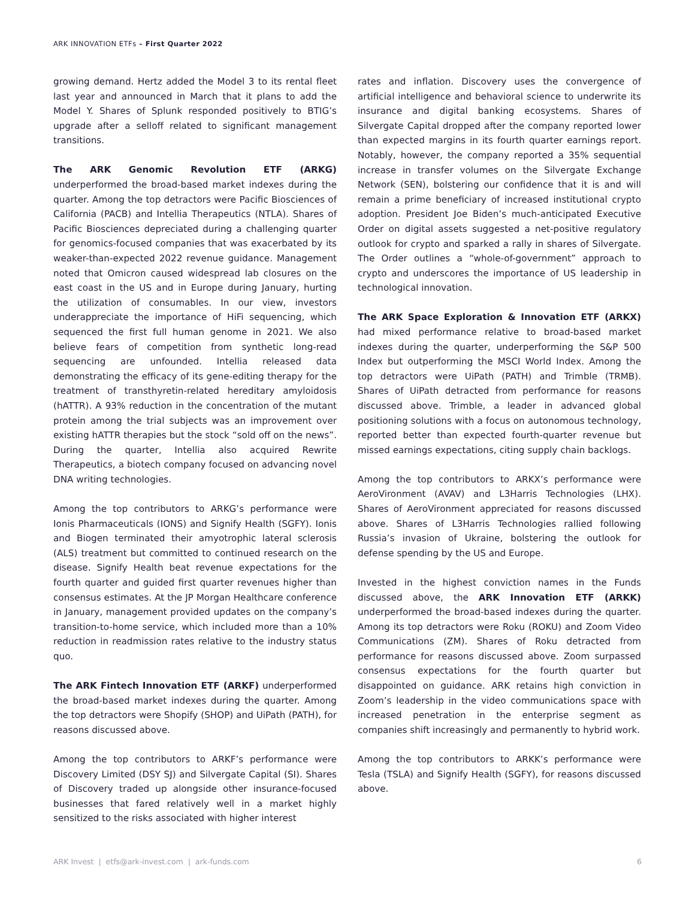ARK INNOVATION ETFs – First Quarter 2022
growing demand. Hertz added the Model 3 to its rental fleet last year and announced in March that it plans to add the Model Y. Shares of Splunk responded positively to BTIG’s upgrade after a selloff related to significant management transitions.
The ARK Genomic Revolution ETF (ARKG) underperformed the broad-based market indexes during the quarter. Among the top detractors were Pacific Biosciences of California (PACB) and Intellia Therapeutics (NTLA). Shares of Pacific Biosciences depreciated during a challenging quarter for genomics-focused companies that was exacerbated by its weaker-than-expected 2022 revenue guidance. Management noted that Omicron caused widespread lab closures on the east coast in the US and in Europe during January, hurting the utilization of consumables. In our view, investors underappreciate the importance of HiFi sequencing, which sequenced the first full human genome in 2021. We also believe fears of competition from synthetic long-read sequencing are unfounded. Intellia released data demonstrating the efficacy of its gene-editing therapy for the treatment of transthyretin-related hereditary amyloidosis (hATTR). A 93% reduction in the concentration of the mutant protein among the trial subjects was an improvement over existing hATTR therapies but the stock “sold off on the news”. During the quarter, Intellia also acquired Rewrite Therapeutics, a biotech company focused on advancing novel DNA writing technologies.
Among the top contributors to ARKG’s performance were Ionis Pharmaceuticals (IONS) and Signify Health (SGFY). Ionis and Biogen terminated their amyotrophic lateral sclerosis (ALS) treatment but committed to continued research on the disease. Signify Health beat revenue expectations for the fourth quarter and guided first quarter revenues higher than consensus estimates. At the JP Morgan Healthcare conference in January, management provided updates on the company’s transition-to-home service, which included more than a 10% reduction in readmission rates relative to the industry status quo.
The ARK Fintech Innovation ETF (ARKF) underperformed the broad-based market indexes during the quarter. Among the top detractors were Shopify (SHOP) and UiPath (PATH), for reasons discussed above.
Among the top contributors to ARKF’s performance were Discovery Limited (DSY SJ) and Silvergate Capital (SI). Shares of Discovery traded up alongside other insurance-focused businesses that fared relatively well in a market highly sensitized to the risks associated with higher interest
rates and inflation. Discovery uses the convergence of artificial intelligence and behavioral science to underwrite its insurance and digital banking ecosystems. Shares of Silvergate Capital dropped after the company reported lower than expected margins in its fourth quarter earnings report. Notably, however, the company reported a 35% sequential increase in transfer volumes on the Silvergate Exchange Network (SEN), bolstering our confidence that it is and will remain a prime beneficiary of increased institutional crypto adoption. President Joe Biden’s much-anticipated Executive Order on digital assets suggested a net-positive regulatory outlook for crypto and sparked a rally in shares of Silvergate. The Order outlines a “whole-of-government” approach to crypto and underscores the importance of US leadership in technological innovation.
The ARK Space Exploration & Innovation ETF (ARKX) had mixed performance relative to broad-based market indexes during the quarter, underperforming the S&P 500 Index but outperforming the MSCI World Index. Among the top detractors were UiPath (PATH) and Trimble (TRMB). Shares of UiPath detracted from performance for reasons discussed above. Trimble, a leader in advanced global positioning solutions with a focus on autonomous technology, reported better than expected fourth-quarter revenue but missed earnings expectations, citing supply chain backlogs.
Among the top contributors to ARKX’s performance were AeroVironment (AVAV) and L3Harris Technologies (LHX). Shares of AeroVironment appreciated for reasons discussed above. Shares of L3Harris Technologies rallied following Russia’s invasion of Ukraine, bolstering the outlook for defense spending by the US and Europe.
Invested in the highest conviction names in the Funds discussed above, the ARK Innovation ETF (ARKK) underperformed the broad-based indexes during the quarter. Among its top detractors were Roku (ROKU) and Zoom Video Communications (ZM). Shares of Roku detracted from performance for reasons discussed above. Zoom surpassed consensus expectations for the fourth quarter but disappointed on guidance. ARK retains high conviction in Zoom’s leadership in the video communications space with increased penetration in the enterprise segment as companies shift increasingly and permanently to hybrid work.
Among the top contributors to ARKK’s performance were Tesla (TSLA) and Signify Health (SGFY), for reasons discussed above.
ARK Invest | etfs@ark-invest.com | ark-funds.com 6